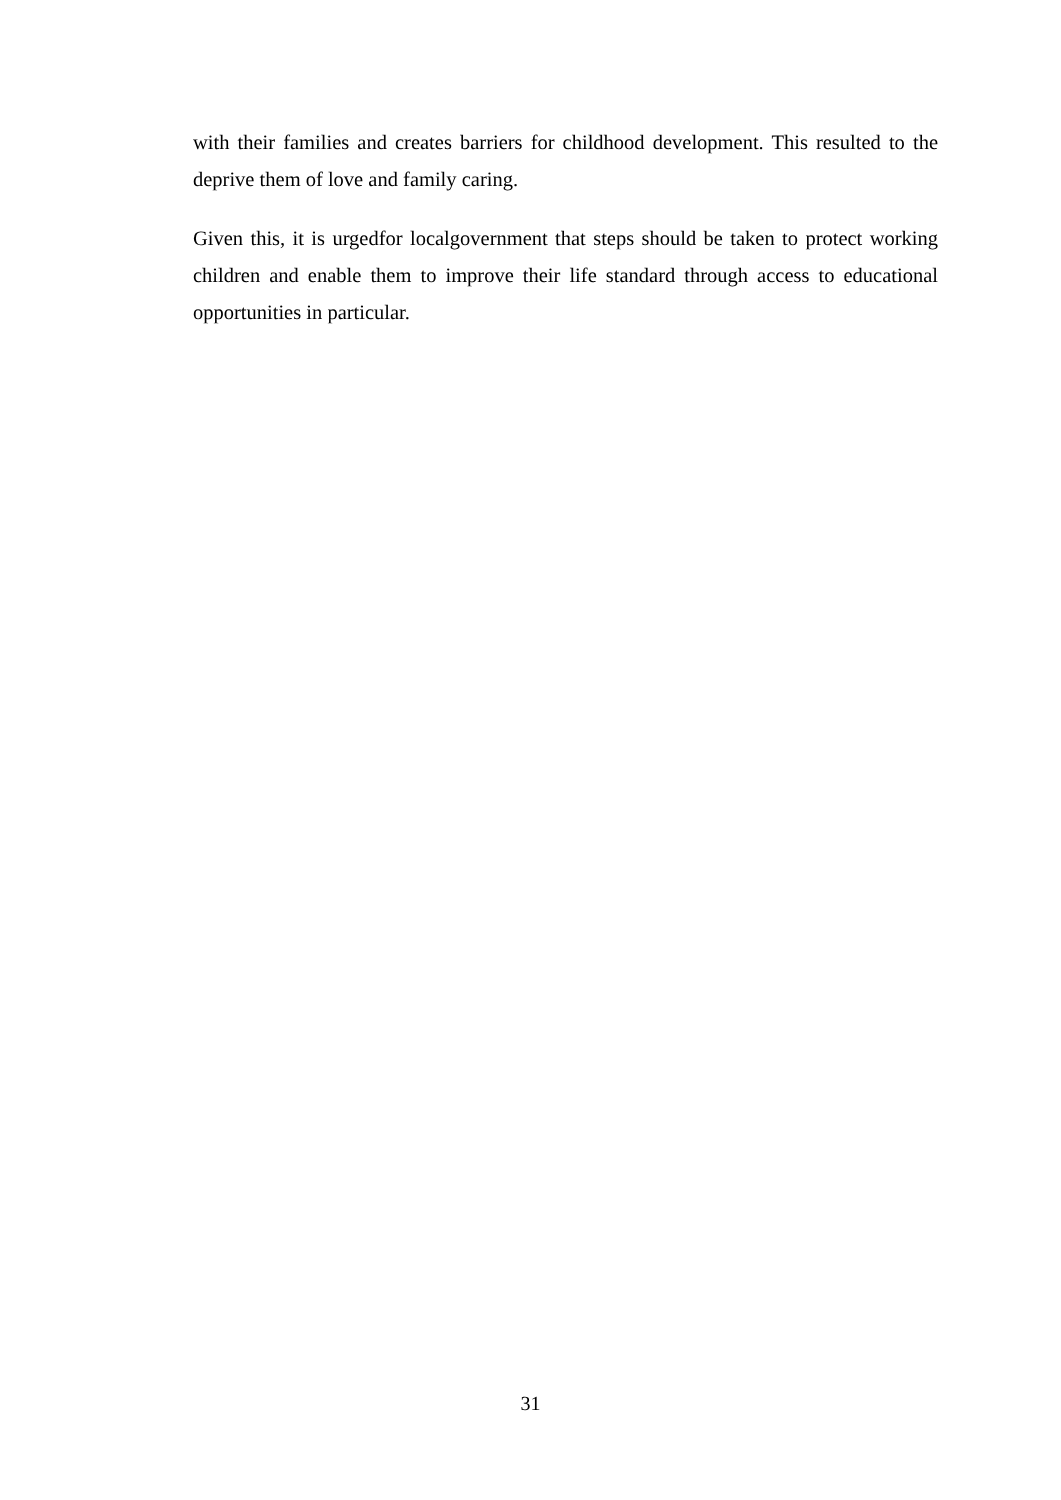with their families and creates barriers for childhood development. This resulted to the deprive them of love and family caring.
Given this, it is urgedfor localgovernment that steps should be taken to protect working children and enable them to improve their life standard through access to educational opportunities in particular.
31